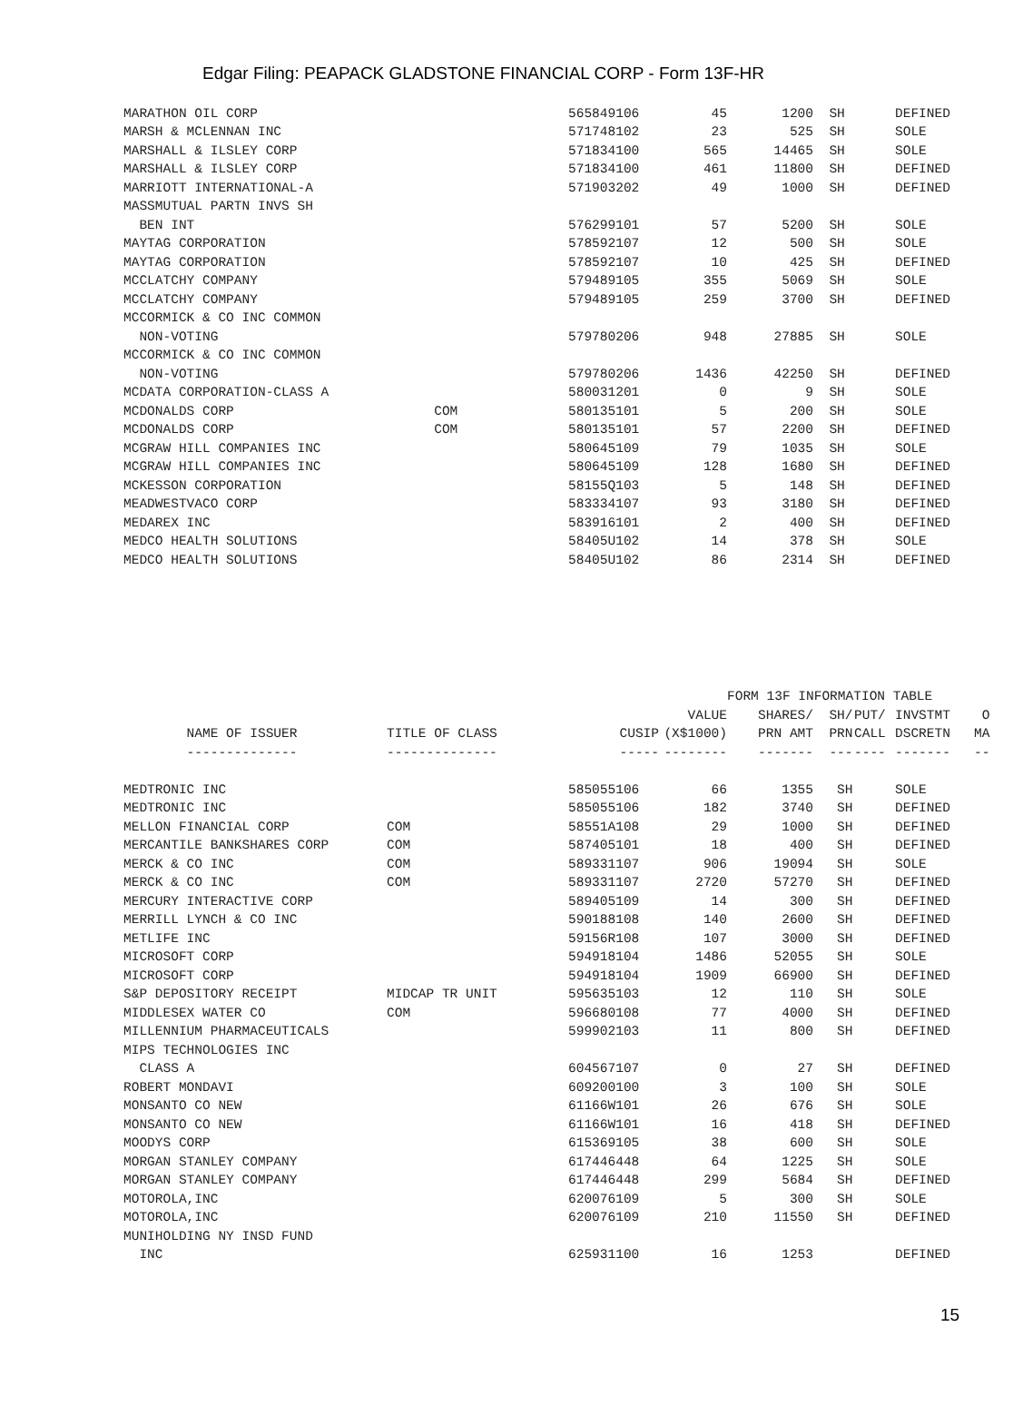Edgar Filing: PEAPACK GLADSTONE FINANCIAL CORP - Form 13F-HR
| MARATHON OIL CORP | | 565849106 | 45 | 1200 | SH | | DEFINED |
| MARSH & MCLENNAN INC | | 571748102 | 23 | 525 | SH | | SOLE |
| MARSHALL & ILSLEY CORP | | 571834100 | 565 | 14465 | SH | | SOLE |
| MARSHALL & ILSLEY CORP | | 571834100 | 461 | 11800 | SH | | DEFINED |
| MARRIOTT INTERNATIONAL-A | | 571903202 | 49 | 1000 | SH | | DEFINED |
| MASSMUTUAL PARTN INVS SH | | | | | | | |
| BEN INT | | 576299101 | 57 | 5200 | SH | | SOLE |
| MAYTAG CORPORATION | | 578592107 | 12 | 500 | SH | | SOLE |
| MAYTAG CORPORATION | | 578592107 | 10 | 425 | SH | | DEFINED |
| MCCLATCHY COMPANY | | 579489105 | 355 | 5069 | SH | | SOLE |
| MCCLATCHY COMPANY | | 579489105 | 259 | 3700 | SH | | DEFINED |
| MCCORMICK & CO INC COMMON | | | | | | | |
| NON-VOTING | | 579780206 | 948 | 27885 | SH | | SOLE |
| MCCORMICK & CO INC COMMON | | | | | | | |
| NON-VOTING | | 579780206 | 1436 | 42250 | SH | | DEFINED |
| MCDATA CORPORATION-CLASS A | | 580031201 | 0 | 9 | SH | | SOLE |
| MCDONALDS CORP | COM | 580135101 | 5 | 200 | SH | | SOLE |
| MCDONALDS CORP | COM | 580135101 | 57 | 2200 | SH | | DEFINED |
| MCGRAW HILL COMPANIES INC | | 580645109 | 79 | 1035 | SH | | SOLE |
| MCGRAW HILL COMPANIES INC | | 580645109 | 128 | 1680 | SH | | DEFINED |
| MCKESSON CORPORATION | | 58155Q103 | 5 | 148 | SH | | DEFINED |
| MEADWESTVACO CORP | | 583334107 | 93 | 3180 | SH | | DEFINED |
| MEDAREX INC | | 583916101 | 2 | 400 | SH | | DEFINED |
| MEDCO HEALTH SOLUTIONS | | 58405U102 | 14 | 378 | SH | | SOLE |
| MEDCO HEALTH SOLUTIONS | | 58405U102 | 86 | 2314 | SH | | DEFINED |
| | | | | FORM 13F INFORMATION TABLE | | | |
| | | | VALUE | SHARES/ | SH/ | PUT/ | INVSTMT O |
| NAME OF ISSUER | TITLE OF CLASS | CUSIP | (X$1000) | PRN AMT | PRN | CALL | DSCRETN MA |
| -------------- | -------------- | ----- | -------- | ------- | --- | ---- | ------- -- |
| MEDTRONIC INC | | 585055106 | 66 | 1355 | SH | | SOLE |
| MEDTRONIC INC | | 585055106 | 182 | 3740 | SH | | DEFINED |
| MELLON FINANCIAL CORP | COM | 58551A108 | 29 | 1000 | SH | | DEFINED |
| MERCANTILE BANKSHARES CORP | COM | 587405101 | 18 | 400 | SH | | DEFINED |
| MERCK & CO INC | COM | 589331107 | 906 | 19094 | SH | | SOLE |
| MERCK & CO INC | COM | 589331107 | 2720 | 57270 | SH | | DEFINED |
| MERCURY INTERACTIVE CORP | | 589405109 | 14 | 300 | SH | | DEFINED |
| MERRILL LYNCH & CO INC | | 590188108 | 140 | 2600 | SH | | DEFINED |
| METLIFE INC | | 59156R108 | 107 | 3000 | SH | | DEFINED |
| MICROSOFT CORP | | 594918104 | 1486 | 52055 | SH | | SOLE |
| MICROSOFT CORP | | 594918104 | 1909 | 66900 | SH | | DEFINED |
| S&P DEPOSITORY RECEIPT | MIDCAP TR UNIT | 595635103 | 12 | 110 | SH | | SOLE |
| MIDDLESEX WATER CO | COM | 596680108 | 77 | 4000 | SH | | DEFINED |
| MILLENNIUM PHARMACEUTICALS | | 599902103 | 11 | 800 | SH | | DEFINED |
| MIPS TECHNOLOGIES INC | | | | | | | |
| CLASS A | | 604567107 | 0 | 27 | SH | | DEFINED |
| ROBERT MONDAVI | | 609200100 | 3 | 100 | SH | | SOLE |
| MONSANTO CO NEW | | 61166W101 | 26 | 676 | SH | | SOLE |
| MONSANTO CO NEW | | 61166W101 | 16 | 418 | SH | | DEFINED |
| MOODYS CORP | | 615369105 | 38 | 600 | SH | | SOLE |
| MORGAN STANLEY COMPANY | | 617446448 | 64 | 1225 | SH | | SOLE |
| MORGAN STANLEY COMPANY | | 617446448 | 299 | 5684 | SH | | DEFINED |
| MOTOROLA,INC | | 620076109 | 5 | 300 | SH | | SOLE |
| MOTOROLA,INC | | 620076109 | 210 | 11550 | SH | | DEFINED |
| MUNIHOLDING NY INSD FUND | | | | | | | |
| INC | | 625931100 | 16 | 1253 | | | DEFINED |
15